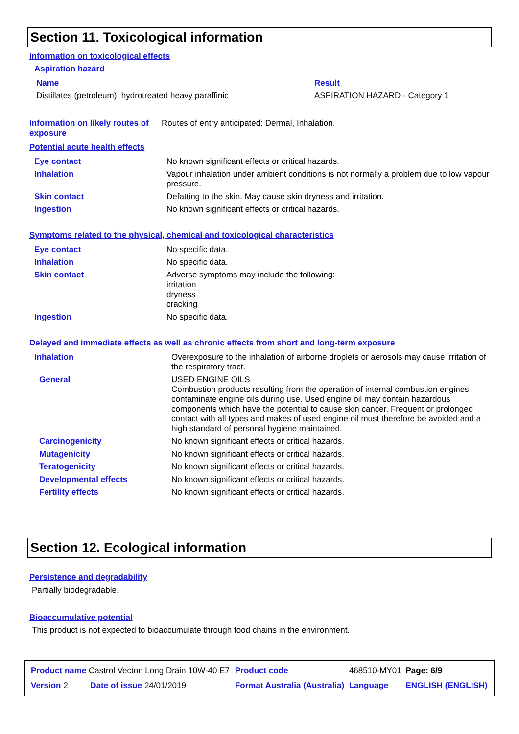Section 11. Toxicological information
Information on toxicological effects
Aspiration hazard
| Name | Result |
| Distillates (petroleum), hydrotreated heavy paraffinic | ASPIRATION HAZARD - Category 1 |
| Information on likely routes of exposure | Routes of entry anticipated: Dermal, Inhalation. |
Potential acute health effects
| Eye contact | No known significant effects or critical hazards. |
| Inhalation | Vapour inhalation under ambient conditions is not normally a problem due to low vapour pressure. |
| Skin contact | Defatting to the skin. May cause skin dryness and irritation. |
| Ingestion | No known significant effects or critical hazards. |
Symptoms related to the physical, chemical and toxicological characteristics
| Eye contact | No specific data. |
| Inhalation | No specific data. |
| Skin contact | Adverse symptoms may include the following: irritation dryness cracking |
| Ingestion | No specific data. |
Delayed and immediate effects as well as chronic effects from short and long-term exposure
| Inhalation | Overexposure to the inhalation of airborne droplets or aerosols may cause irritation of the respiratory tract. |
| General | USED ENGINE OILS Combustion products resulting from the operation of internal combustion engines contaminate engine oils during use. Used engine oil may contain hazardous components which have the potential to cause skin cancer. Frequent or prolonged contact with all types and makes of used engine oil must therefore be avoided and a high standard of personal hygiene maintained. |
| Carcinogenicity | No known significant effects or critical hazards. |
| Mutagenicity | No known significant effects or critical hazards. |
| Teratogenicity | No known significant effects or critical hazards. |
| Developmental effects | No known significant effects or critical hazards. |
| Fertility effects | No known significant effects or critical hazards. |
Section 12. Ecological information
Persistence and degradability
Partially biodegradable.
Bioaccumulative potential
This product is not expected to bioaccumulate through food chains in the environment.
| Product name Castrol Vecton Long Drain 10W-40 E7 | | Product code | 468510-MY01 | Page: 6/9 |
| Version 2 | Date of issue 24/01/2019 | Format Australia (Australia) | Language | ENGLISH (ENGLISH) |